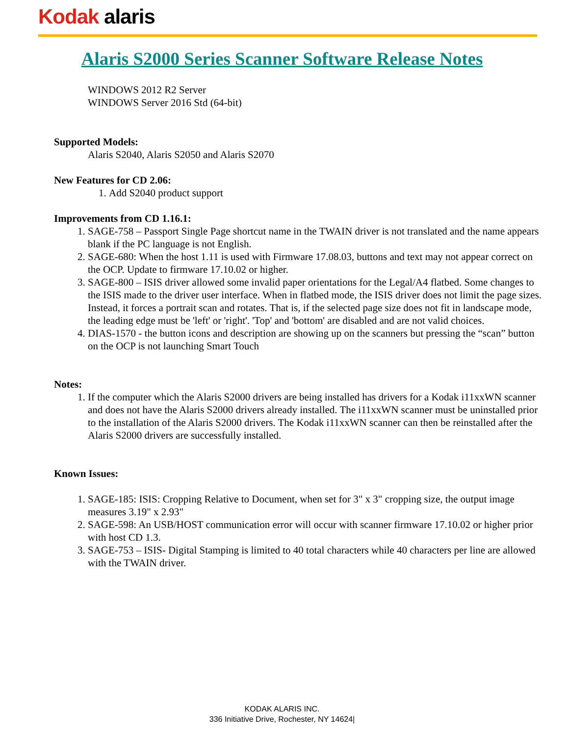Kodak alaris
Alaris S2000 Series Scanner Software Release Notes
WINDOWS 2012 R2 Server
WINDOWS Server 2016 Std (64-bit)
Supported Models:
Alaris S2040, Alaris S2050 and Alaris S2070
New Features for CD 2.06:
1. Add S2040 product support
Improvements from CD 1.16.1:
1. SAGE-758 – Passport Single Page shortcut name in the TWAIN driver is not translated and the name appears blank if the PC language is not English.
2. SAGE-680: When the host 1.11 is used with Firmware 17.08.03, buttons and text may not appear correct on the OCP. Update to firmware 17.10.02 or higher.
3. SAGE-800 – ISIS driver allowed some invalid paper orientations for the Legal/A4 flatbed. Some changes to the ISIS made to the driver user interface. When in flatbed mode, the ISIS driver does not limit the page sizes. Instead, it forces a portrait scan and rotates. That is, if the selected page size does not fit in landscape mode, the leading edge must be 'left' or 'right'. 'Top' and 'bottom' are disabled and are not valid choices.
4. DIAS-1570 - the button icons and description are showing up on the scanners but pressing the “scan” button on the OCP is not launching Smart Touch
Notes:
1. If the computer which the Alaris S2000 drivers are being installed has drivers for a Kodak i11xxWN scanner and does not have the Alaris S2000 drivers already installed. The i11xxWN scanner must be uninstalled prior to the installation of the Alaris S2000 drivers. The Kodak i11xxWN scanner can then be reinstalled after the Alaris S2000 drivers are successfully installed.
Known Issues:
1. SAGE-185: ISIS: Cropping Relative to Document, when set for 3" x 3" cropping size, the output image measures 3.19" x 2.93"
2. SAGE-598: An USB/HOST communication error will occur with scanner firmware 17.10.02 or higher prior with host CD 1.3.
3. SAGE-753 – ISIS- Digital Stamping is limited to 40 total characters while 40 characters per line are allowed with the TWAIN driver.
KODAK ALARIS INC.
336 Initiative Drive, Rochester, NY 14624|